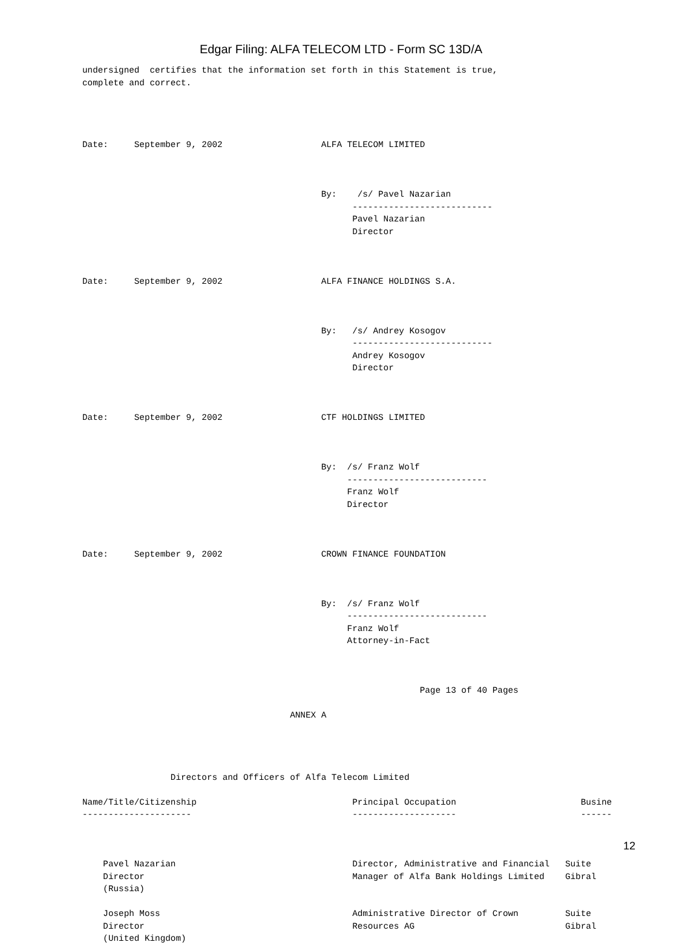Edgar Filing: ALFA TELECOM LTD - Form SC 13D/A
undersigned  certifies that the information set forth in this Statement is true,
complete and correct.




Date:     September 9, 2002                   ALFA TELECOM LIMITED



                                              By:    /s/ Pavel Nazarian
                                                    ---------------------------
                                                    Pavel Nazarian
                                                    Director



Date:     September 9, 2002                   ALFA FINANCE HOLDINGS S.A.



                                              By:   /s/ Andrey Kosogov
                                                    ---------------------------
                                                    Andrey Kosogov
                                                    Director



Date:     September 9, 2002                   CTF HOLDINGS LIMITED



                                              By:  /s/ Franz Wolf
                                                   ---------------------------
                                                   Franz Wolf
                                                   Director



Date:     September 9, 2002                   CROWN FINANCE FOUNDATION



                                              By:  /s/ Franz Wolf
                                                   ---------------------------
                                                   Franz Wolf
                                                   Attorney-in-Fact



                                                                 Page 13 of 40 Pages

                                        ANNEX A




                 Directors and Officers of Alfa Telecom Limited

Name/Title/Citizenship                              Principal Occupation                        Busine
---------------------                               --------------------                        ------



    Pavel Nazarian                                  Director, Administrative and Financial   Suite
    Director                                        Manager of Alfa Bank Holdings Limited    Gibral
    (Russia)

    Joseph Moss                                     Administrative Director of Crown         Suite
    Director                                        Resources AG                             Gibral
    (United Kingdom)
12